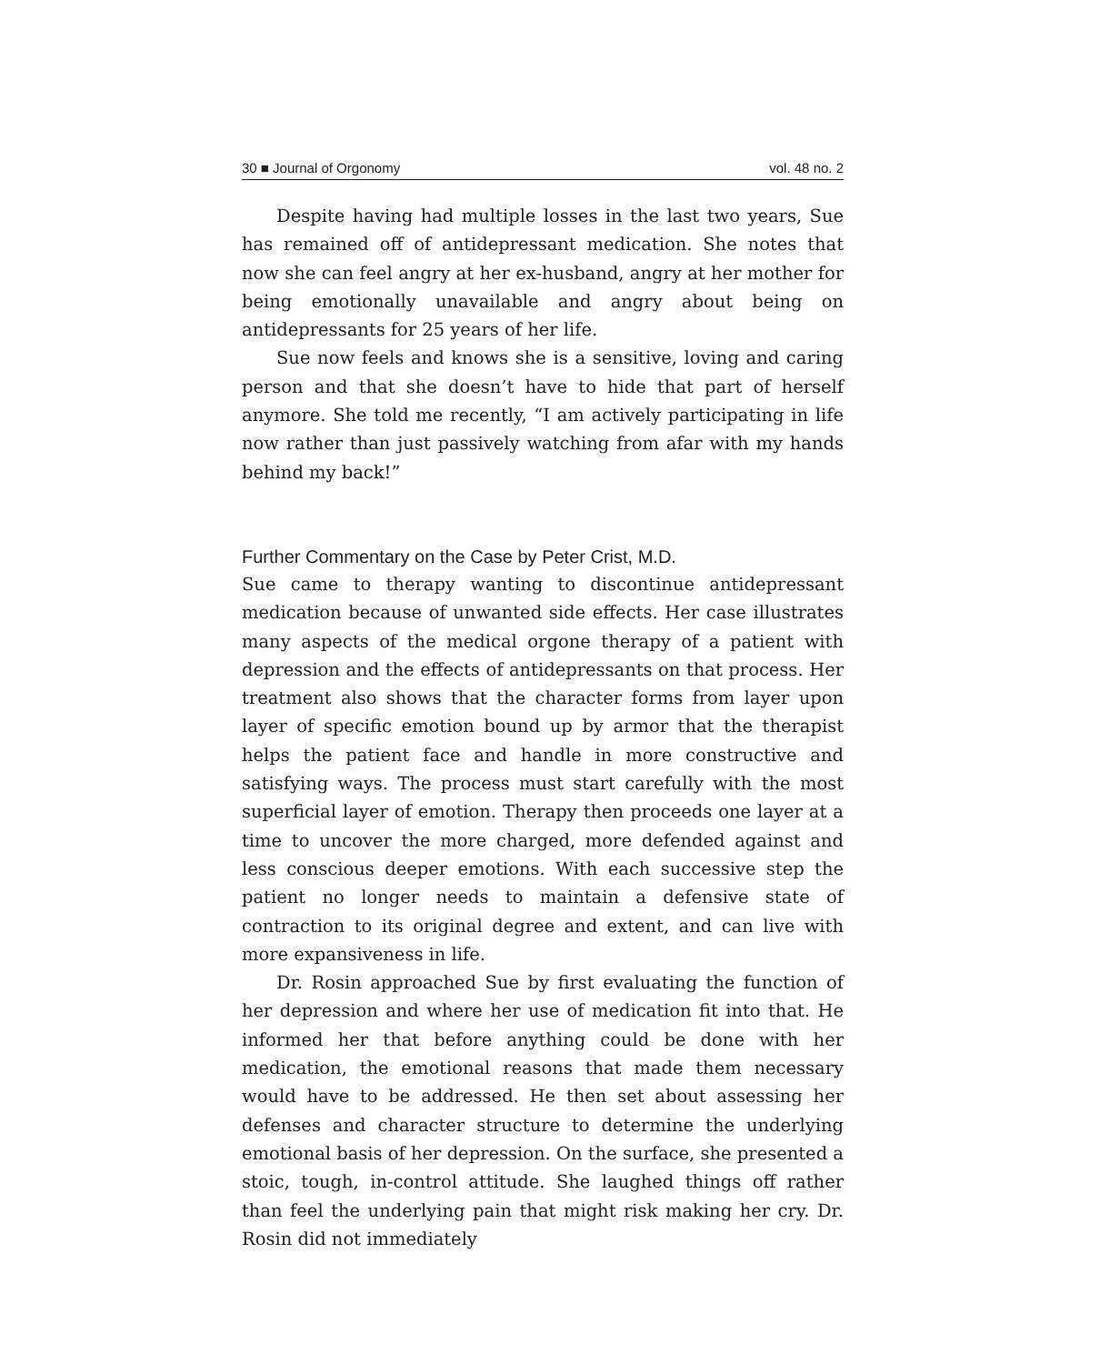30 ■ Journal of Orgonomy vol. 48 no. 2
Despite having had multiple losses in the last two years, Sue has remained off of antidepressant medication. She notes that now she can feel angry at her ex-husband, angry at her mother for being emotionally unavailable and angry about being on antidepressants for 25 years of her life.
Sue now feels and knows she is a sensitive, loving and caring person and that she doesn’t have to hide that part of herself anymore. She told me recently, “I am actively participating in life now rather than just passively watching from afar with my hands behind my back!”
Further Commentary on the Case by Peter Crist, M.D.
Sue came to therapy wanting to discontinue antidepressant medication because of unwanted side effects. Her case illustrates many aspects of the medical orgone therapy of a patient with depression and the effects of antidepressants on that process. Her treatment also shows that the character forms from layer upon layer of specific emotion bound up by armor that the therapist helps the patient face and handle in more constructive and satisfying ways. The process must start carefully with the most superficial layer of emotion. Therapy then proceeds one layer at a time to uncover the more charged, more defended against and less conscious deeper emotions. With each successive step the patient no longer needs to maintain a defensive state of contraction to its original degree and extent, and can live with more expansiveness in life.
Dr. Rosin approached Sue by first evaluating the function of her depression and where her use of medication fit into that. He informed her that before anything could be done with her medication, the emotional reasons that made them necessary would have to be addressed. He then set about assessing her defenses and character structure to determine the underlying emotional basis of her depression. On the surface, she presented a stoic, tough, in-control attitude. She laughed things off rather than feel the underlying pain that might risk making her cry. Dr. Rosin did not immediately